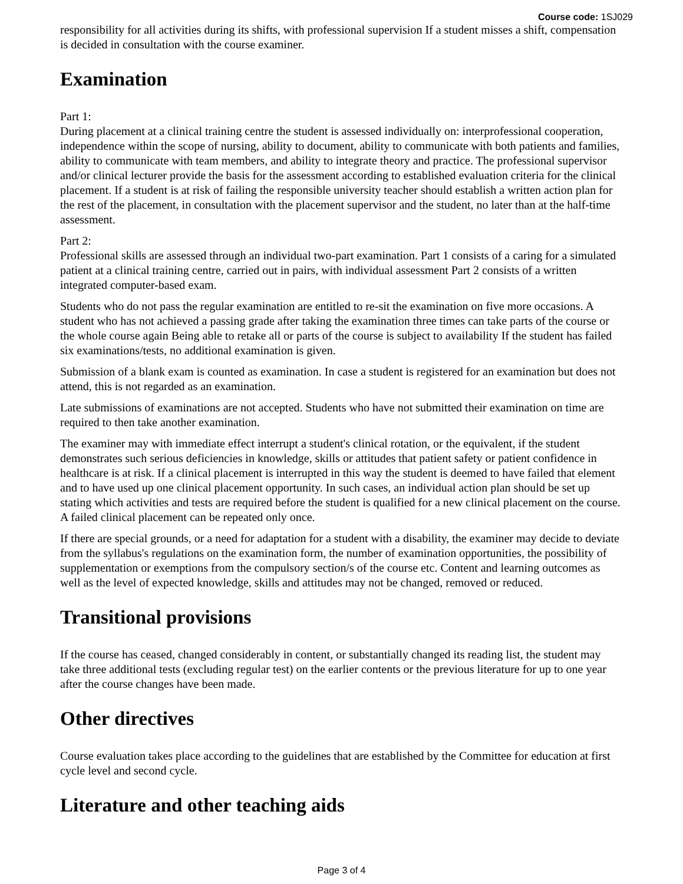Course code: 1SJ029
responsibility for all activities during its shifts, with professional supervision If a student misses a shift, compensation is decided in consultation with the course examiner.
Examination
Part 1:
During placement at a clinical training centre the student is assessed individually on: interprofessional cooperation, independence within the scope of nursing, ability to document, ability to communicate with both patients and families, ability to communicate with team members, and ability to integrate theory and practice. The professional supervisor and/or clinical lecturer provide the basis for the assessment according to established evaluation criteria for the clinical placement. If a student is at risk of failing the responsible university teacher should establish a written action plan for the rest of the placement, in consultation with the placement supervisor and the student, no later than at the half-time assessment.
Part 2:
Professional skills are assessed through an individual two-part examination. Part 1 consists of a caring for a simulated patient at a clinical training centre, carried out in pairs, with individual assessment Part 2 consists of a written integrated computer-based exam.
Students who do not pass the regular examination are entitled to re-sit the examination on five more occasions. A student who has not achieved a passing grade after taking the examination three times can take parts of the course or the whole course again Being able to retake all or parts of the course is subject to availability If the student has failed six examinations/tests, no additional examination is given.
Submission of a blank exam is counted as examination. In case a student is registered for an examination but does not attend, this is not regarded as an examination.
Late submissions of examinations are not accepted. Students who have not submitted their examination on time are required to then take another examination.
The examiner may with immediate effect interrupt a student's clinical rotation, or the equivalent, if the student demonstrates such serious deficiencies in knowledge, skills or attitudes that patient safety or patient confidence in healthcare is at risk. If a clinical placement is interrupted in this way the student is deemed to have failed that element and to have used up one clinical placement opportunity. In such cases, an individual action plan should be set up stating which activities and tests are required before the student is qualified for a new clinical placement on the course. A failed clinical placement can be repeated only once.
If there are special grounds, or a need for adaptation for a student with a disability, the examiner may decide to deviate from the syllabus's regulations on the examination form, the number of examination opportunities, the possibility of supplementation or exemptions from the compulsory section/s of the course etc. Content and learning outcomes as well as the level of expected knowledge, skills and attitudes may not be changed, removed or reduced.
Transitional provisions
If the course has ceased, changed considerably in content, or substantially changed its reading list, the student may take three additional tests (excluding regular test) on the earlier contents or the previous literature for up to one year after the course changes have been made.
Other directives
Course evaluation takes place according to the guidelines that are established by the Committee for education at first cycle level and second cycle.
Literature and other teaching aids
Page 3 of 4